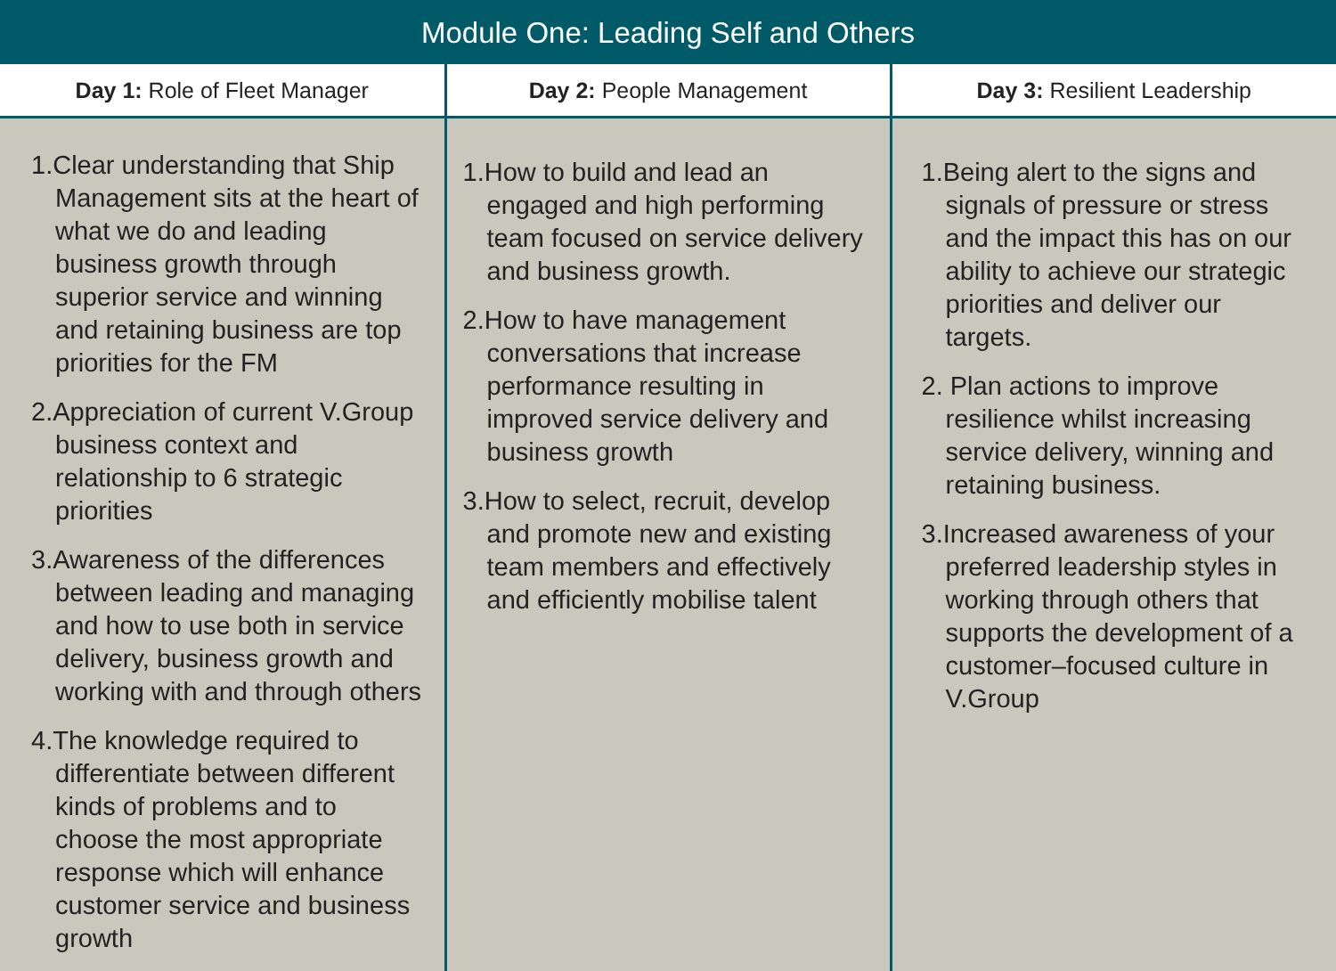Module One: Leading Self and Others
| Day 1: Role of Fleet Manager | Day 2: People Management | Day 3: Resilient Leadership |
| --- | --- | --- |
| 1.Clear understanding that Ship Management sits at the heart of what we do and leading business growth through superior service and winning and retaining business are top priorities for the FM 2.Appreciation of current V.Group business context and relationship to 6 strategic priorities 3.Awareness of the differences between leading and managing and how to use both in service delivery, business growth and working with and through others 4.The knowledge required to differentiate between different kinds of problems and to choose the most appropriate response which will enhance customer service and business growth | 1.How to build and lead an engaged and high performing team focused on service delivery and business growth. 2.How to have management conversations that increase performance resulting in improved service delivery and business growth 3.How to select, recruit, develop and promote new and existing team members and effectively and efficiently mobilise talent | 1.Being alert to the signs and signals of pressure or stress and the impact this has on our ability to achieve our strategic priorities and deliver our targets. 2. Plan actions to improve resilience whilst increasing service delivery, winning and retaining business. 3.Increased awareness of your preferred leadership styles in working through others that supports the development of a customer–focused culture in V.Group |